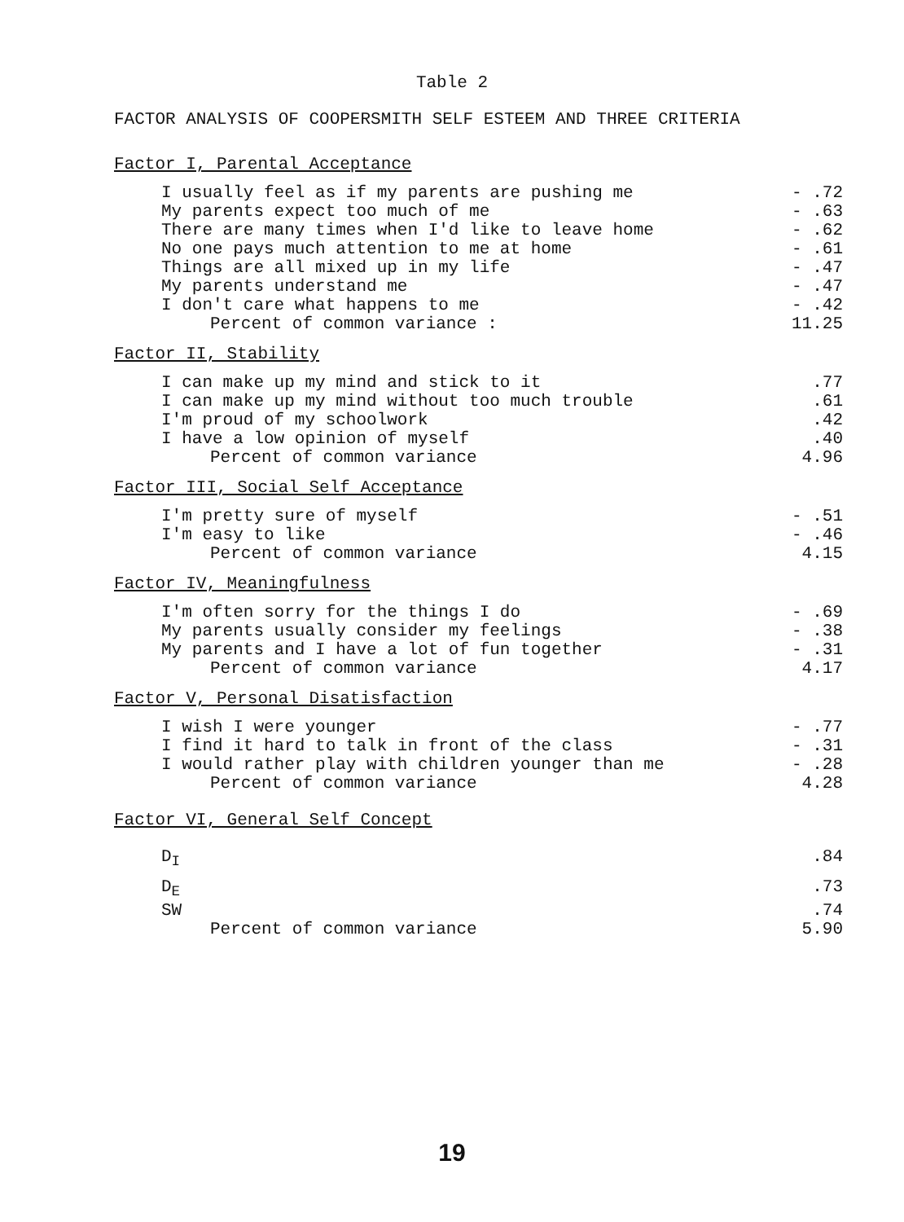Table 2
FACTOR ANALYSIS OF COOPERSMITH SELF ESTEEM AND THREE CRITERIA
| Factor I, Parental Acceptance | |
| --- | --- |
| I usually feel as if my parents are pushing me | - .72 |
| My parents expect too much of me | - .63 |
| There are many times when I'd like to leave home | - .62 |
| No one pays much attention to me at home | - .61 |
| Things are all mixed up in my life | - .47 |
| My parents understand me | - .47 |
| I don't care what happens to me | - .42 |
| Percent of common variance : | 11.25 |
| Factor II, Stability | |
| I can make up my mind and stick to it | .77 |
| I can make up my mind without too much trouble | .61 |
| I'm proud of my schoolwork | .42 |
| I have a low opinion of myself | .40 |
| Percent of common variance | 4.96 |
| Factor III, Social Self Acceptance | |
| I'm pretty sure of myself | - .51 |
| I'm easy to like | - .46 |
| Percent of common variance | 4.15 |
| Factor IV, Meaningfulness | |
| I'm often sorry for the things I do | - .69 |
| My parents usually consider my feelings | - .38 |
| My parents and I have a lot of fun together | - .31 |
| Percent of common variance | 4.17 |
| Factor V, Personal Disatisfaction | |
| I wish I were younger | - .77 |
| I find it hard to talk in front of the class | - .31 |
| I would rather play with children younger than me | - .28 |
| Percent of common variance | 4.28 |
| Factor VI, General Self Concept | |
| D<sub>I</sub> | .84 |
| D<sub>E</sub> | .73 |
| SW | .74 |
| Percent of common variance | 5.90 |
19